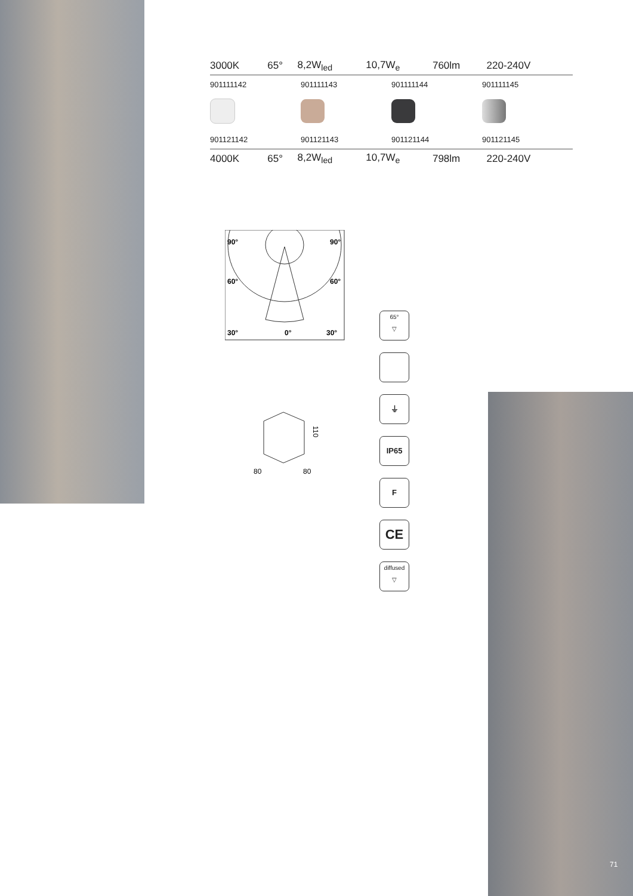| 3000K | 65° | 8,2W<sub>led</sub> | 10,7W<sub>e</sub> | 760lm | 220-240V |
| 901111142 | 901111143 | 901111144 | 901111145 |
| 901121142 | 901121143 | 901121144 | 901121145 |
| 4000K | 65° | 8,2W<sub>led</sub> | 10,7W<sub>e</sub> | 798lm | 220-240V |
90°
90°
60°
60°
30°
0°
30°
110
80
80
65°
▽
⏚
IP65
F
CE
diffused
▽
71